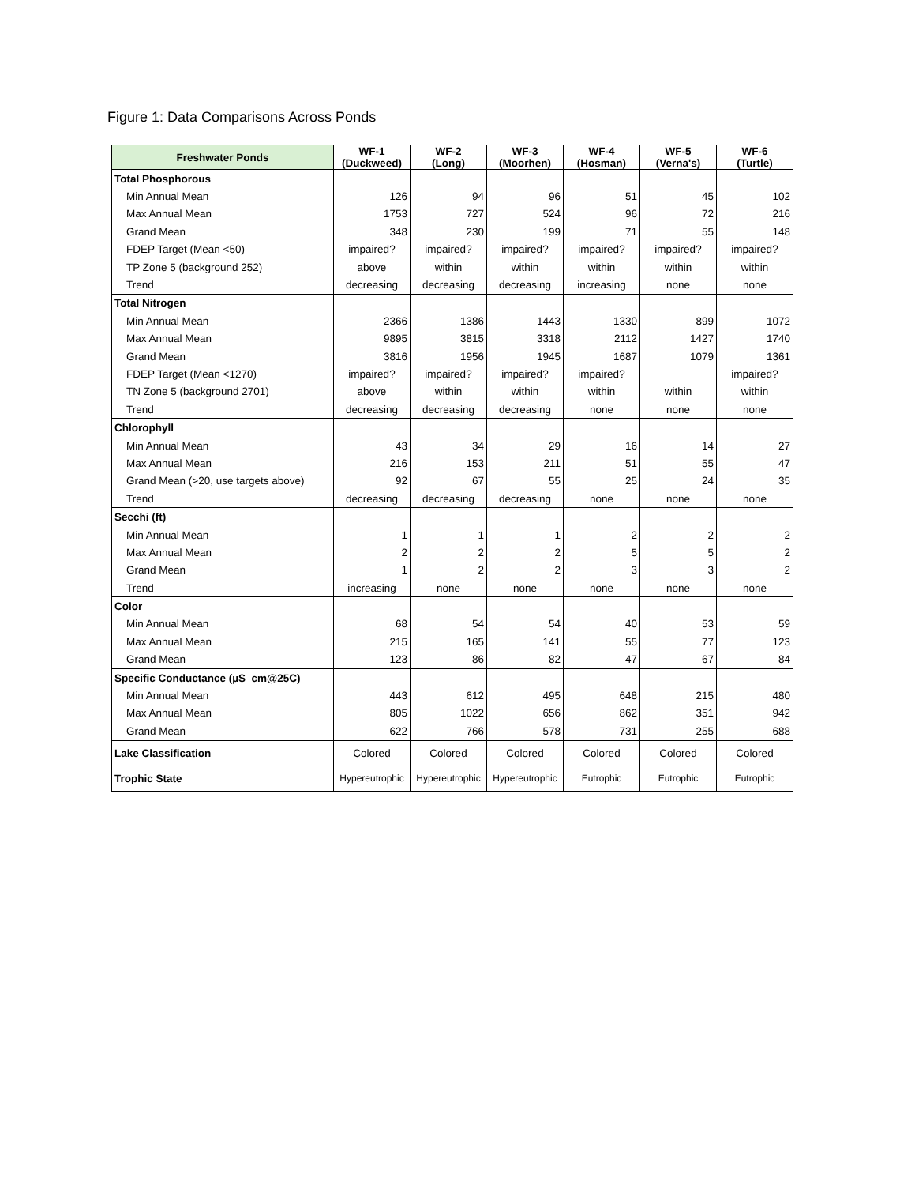Figure 1: Data Comparisons Across Ponds
| Freshwater Ponds | WF-1 (Duckweed) | WF-2 (Long) | WF-3 (Moorhen) | WF-4 (Hosman) | WF-5 (Verna's) | WF-6 (Turtle) |
| --- | --- | --- | --- | --- | --- | --- |
| Total Phosphorous | | | | | | |
| Min Annual Mean | 126 | 94 | 96 | 51 | 45 | 102 |
| Max Annual Mean | 1753 | 727 | 524 | 96 | 72 | 216 |
| Grand Mean | 348 | 230 | 199 | 71 | 55 | 148 |
| FDEP Target (Mean <50) | impaired? | impaired? | impaired? | impaired? | impaired? | impaired? |
| TP Zone 5 (background 252) | above | within | within | within | within | within |
| Trend | decreasing | decreasing | decreasing | increasing | none | none |
| Total Nitrogen | | | | | | |
| Min Annual Mean | 2366 | 1386 | 1443 | 1330 | 899 | 1072 |
| Max Annual Mean | 9895 | 3815 | 3318 | 2112 | 1427 | 1740 |
| Grand Mean | 3816 | 1956 | 1945 | 1687 | 1079 | 1361 |
| FDEP Target (Mean <1270) | impaired? | impaired? | impaired? | impaired? | | impaired? |
| TN Zone 5 (background 2701) | above | within | within | within | within | within |
| Trend | decreasing | decreasing | decreasing | none | none | none |
| Chlorophyll | | | | | | |
| Min Annual Mean | 43 | 34 | 29 | 16 | 14 | 27 |
| Max Annual Mean | 216 | 153 | 211 | 51 | 55 | 47 |
| Grand Mean (>20, use targets above) | 92 | 67 | 55 | 25 | 24 | 35 |
| Trend | decreasing | decreasing | decreasing | none | none | none |
| Secchi (ft) | | | | | | |
| Min Annual Mean | 1 | 1 | 1 | 2 | 2 | 2 |
| Max Annual Mean | 2 | 2 | 2 | 5 | 5 | 2 |
| Grand Mean | 1 | 2 | 2 | 3 | 3 | 2 |
| Trend | increasing | none | none | none | none | none |
| Color | | | | | | |
| Min Annual Mean | 68 | 54 | 54 | 40 | 53 | 59 |
| Max Annual Mean | 215 | 165 | 141 | 55 | 77 | 123 |
| Grand Mean | 123 | 86 | 82 | 47 | 67 | 84 |
| Specific Conductance (µS_cm@25C) | | | | | | |
| Min Annual Mean | 443 | 612 | 495 | 648 | 215 | 480 |
| Max Annual Mean | 805 | 1022 | 656 | 862 | 351 | 942 |
| Grand Mean | 622 | 766 | 578 | 731 | 255 | 688 |
| Lake Classification | Colored | Colored | Colored | Colored | Colored | Colored |
| Trophic State | Hypereutrophic | Hypereutrophic | Hypereutrophic | Eutrophic | Eutrophic | Eutrophic |